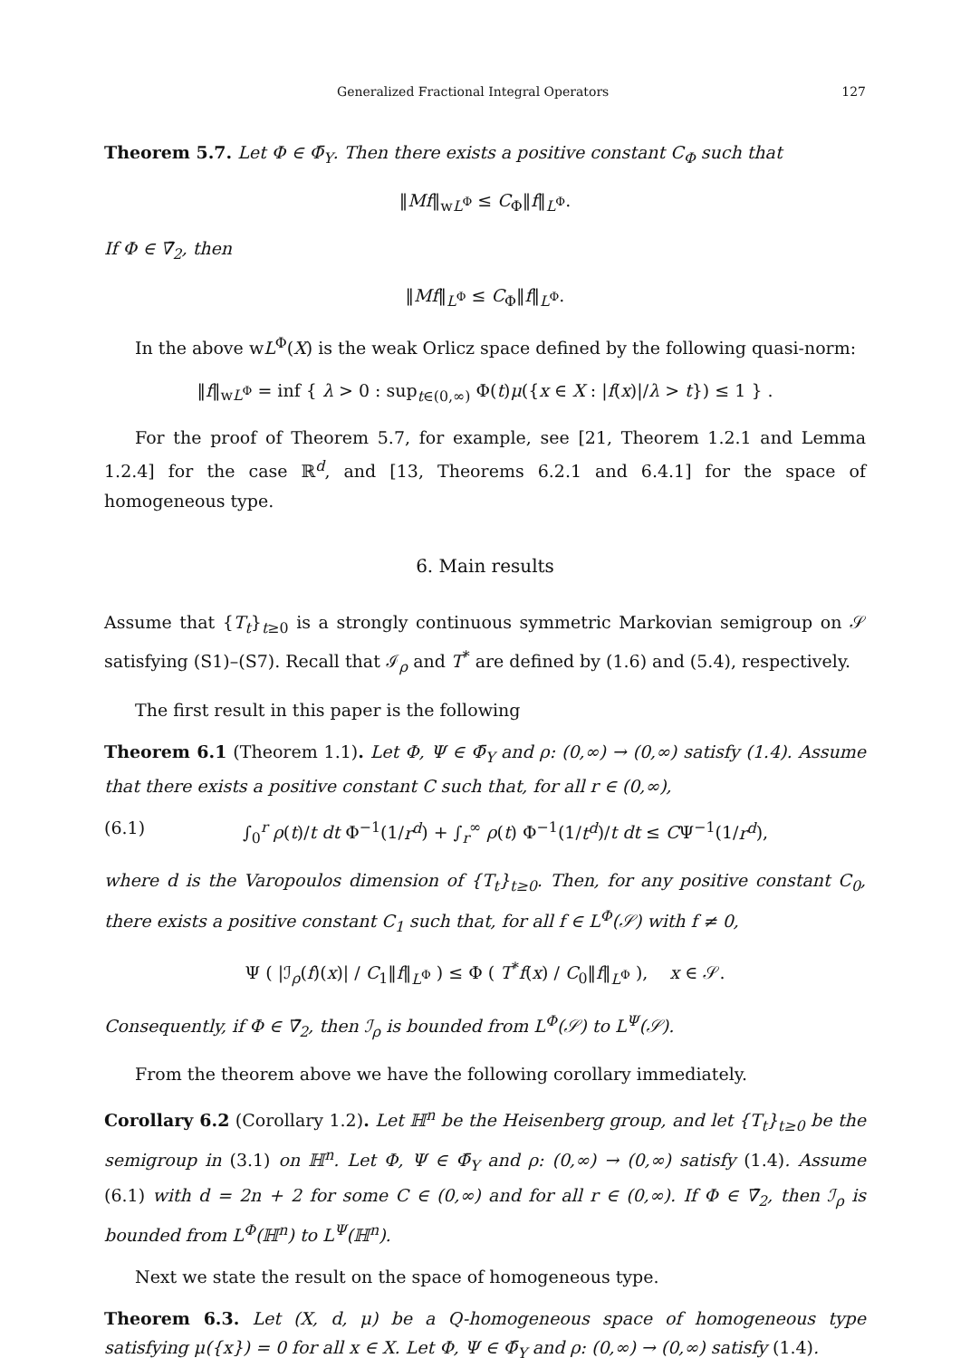Generalized Fractional Integral Operators 127
Theorem 5.7. Let Φ ∈ Φ̄<sub>Y</sub>. Then there exists a positive constant C<sub>Φ</sub> such that
‖Mf‖<sub>wL<sup>Φ</sup></sub> ≤ C<sub>Φ</sub>‖f‖<sub>L<sup>Φ</sup></sub>.
If Φ ∈ ∇̄<sub>2</sub>, then
‖Mf‖<sub>L<sup>Φ</sup></sub> ≤ C<sub>Φ</sub>‖f‖<sub>L<sup>Φ</sup></sub>.
In the above wL<sup>Φ</sup>(X) is the weak Orlicz space defined by the following quasi-norm:
‖f‖<sub>wL<sup>Φ</sup></sub> = inf { λ > 0 : sup<sub>t∈(0,∞)</sub> Φ(t)μ({x ∈ X : |f(x)|/λ > t}) ≤ 1 } .
For the proof of Theorem 5.7, for example, see [21, Theorem 1.2.1 and Lemma 1.2.4] for the case ℝ<sup>d</sup>, and [13, Theorems 6.2.1 and 6.4.1] for the space of homogeneous type.
6. Main results
Assume that {T<sub>t</sub>}<sub>t≥0</sub> is a strongly continuous symmetric Markovian semigroup on 𝒮 satisfying (S1)–(S7). Recall that ℐ<sub>ρ</sub> and T<sup>*</sup> are defined by (1.6) and (5.4), respectively.
The first result in this paper is the following
Theorem 6.1 (Theorem 1.1). Let Φ, Ψ ∈ Φ̄<sub>Y</sub> and ρ: (0,∞) → (0,∞) satisfy (1.4). Assume that there exists a positive constant C such that, for all r ∈ (0,∞),
(6.1) ∫<sub>0</sub><sup>r</sup> ρ(t)/t dt Φ<sup>−1</sup>(1/r<sup>d</sup>) + ∫<sub>r</sub><sup>∞</sup> ρ(t) Φ<sup>−1</sup>(1/t<sup>d</sup>)/t dt ≤ CΨ<sup>−1</sup>(1/r<sup>d</sup>),
where d is the Varopoulos dimension of {T<sub>t</sub>}<sub>t≥0</sub>. Then, for any positive constant C<sub>0</sub>, there exists a positive constant C<sub>1</sub> such that, for all f ∈ L<sup>Φ</sup>(𝒮) with f ≠ 0,
Ψ ( |ℐ<sub>ρ</sub>(f)(x)| / C<sub>1</sub>‖f‖<sub>L<sup>Φ</sup></sub> ) ≤ Φ ( T<sup>*</sup>f(x) / C<sub>0</sub>‖f‖<sub>L<sup>Φ</sup></sub> ), x ∈ 𝒮.
Consequently, if Φ ∈ ∇̄<sub>2</sub>, then ℐ<sub>ρ</sub> is bounded from L<sup>Φ</sup>(𝒮) to L<sup>Ψ</sup>(𝒮).
From the theorem above we have the following corollary immediately.
Corollary 6.2 (Corollary 1.2). Let ℍ<sup>n</sup> be the Heisenberg group, and let {T<sub>t</sub>}<sub>t≥0</sub> be the semigroup in (3.1) on ℍ<sup>n</sup>. Let Φ, Ψ ∈ Φ̄<sub>Y</sub> and ρ: (0,∞) → (0,∞) satisfy (1.4). Assume (6.1) with d = 2n + 2 for some C ∈ (0,∞) and for all r ∈ (0,∞). If Φ ∈ ∇̄<sub>2</sub>, then ℐ<sub>ρ</sub> is bounded from L<sup>Φ</sup>(ℍ<sup>n</sup>) to L<sup>Ψ</sup>(ℍ<sup>n</sup>).
Next we state the result on the space of homogeneous type.
Theorem 6.3. Let (X, d, μ) be a Q-homogeneous space of homogeneous type satisfying μ({x}) = 0 for all x ∈ X. Let Φ, Ψ ∈ Φ̄<sub>Y</sub> and ρ: (0,∞) → (0,∞) satisfy (1.4).